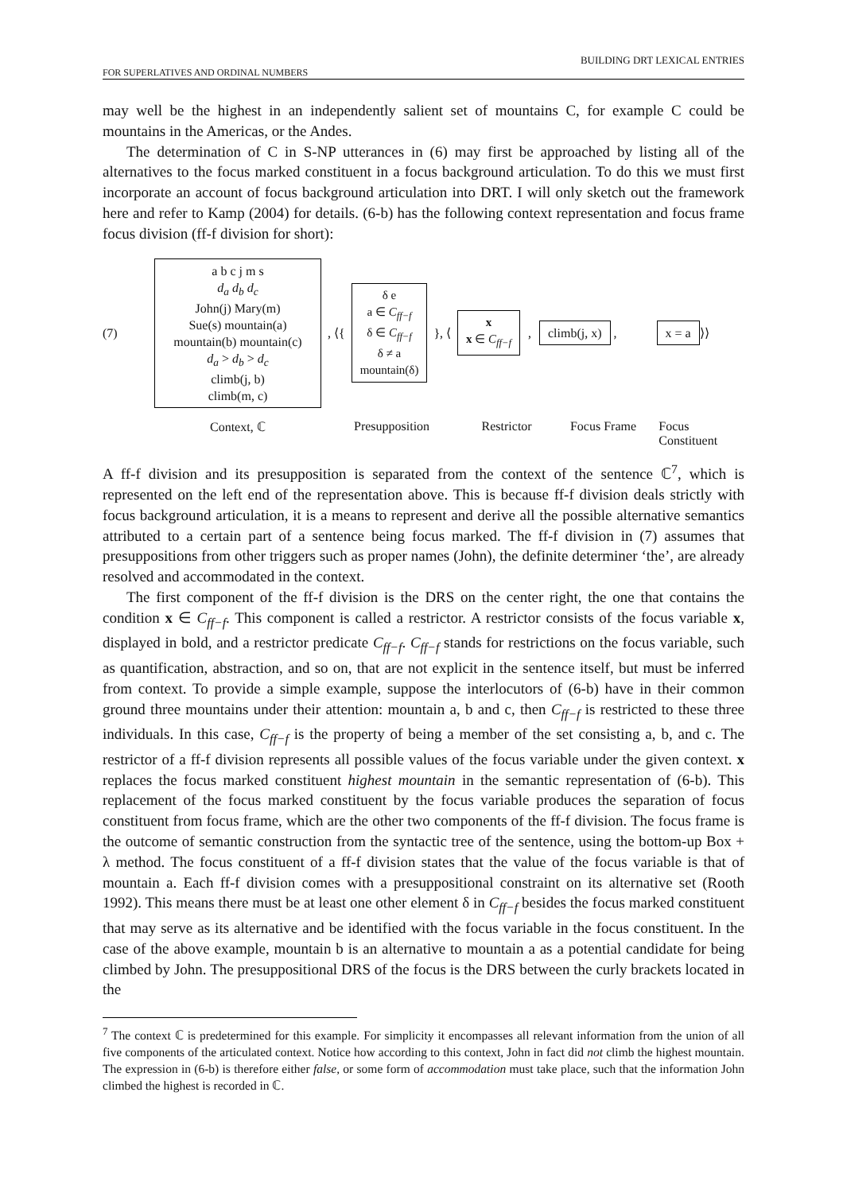BUILDING DRT LEXICAL ENTRIES
FOR SUPERLATIVES AND ORDINAL NUMBERS
may well be the highest in an independently salient set of mountains C, for example C could be mountains in the Americas, or the Andes.
The determination of C in S-NP utterances in (6) may first be approached by listing all of the alternatives to the focus marked constituent in a focus background articulation. To do this we must first incorporate an account of focus background articulation into DRT. I will only sketch out the framework here and refer to Kamp (2004) for details. (6-b) has the following context representation and focus frame focus division (ff-f division for short):
(7)
a b c j m s
d<sub>a</sub> d<sub>b</sub> d<sub>c</sub>
John(j) Mary(m)
Sue(s) mountain(a)
mountain(b) mountain(c)
d<sub>a</sub> > d<sub>b</sub> > d<sub>c</sub>
climb(j, b)
climb(m, c)
, ⟨{
δ e
a ∈ C<sub>ff−f</sub>
δ ∈ C<sub>ff−f</sub>
δ ≠ a
mountain(δ)
}, ⟨
x
x ∈ C<sub>ff−f</sub>
,
climb(j, x)
,
x = a
⟩⟩
Context, ℂ Presupposition Restrictor Focus Frame Focus Constituent
A ff-f division and its presupposition is separated from the context of the sentence ℂ<sup>7</sup>, which is represented on the left end of the representation above. This is because ff-f division deals strictly with focus background articulation, it is a means to represent and derive all the possible alternative semantics attributed to a certain part of a sentence being focus marked. The ff-f division in (7) assumes that presuppositions from other triggers such as proper names (John), the definite determiner ‘the’, are already resolved and accommodated in the context.
The first component of the ff-f division is the DRS on the center right, the one that contains the condition x ∈ C<sub>ff−f</sub>. This component is called a restrictor. A restrictor consists of the focus variable x, displayed in bold, and a restrictor predicate C<sub>ff−f</sub>. C<sub>ff−f</sub> stands for restrictions on the focus variable, such as quantification, abstraction, and so on, that are not explicit in the sentence itself, but must be inferred from context. To provide a simple example, suppose the interlocutors of (6-b) have in their common ground three mountains under their attention: mountain a, b and c, then C<sub>ff−f</sub> is restricted to these three individuals. In this case, C<sub>ff−f</sub> is the property of being a member of the set consisting a, b, and c. The restrictor of a ff-f division represents all possible values of the focus variable under the given context. x replaces the focus marked constituent highest mountain in the semantic representation of (6-b). This replacement of the focus marked constituent by the focus variable produces the separation of focus constituent from focus frame, which are the other two components of the ff-f division. The focus frame is the outcome of semantic construction from the syntactic tree of the sentence, using the bottom-up Box + λ method. The focus constituent of a ff-f division states that the value of the focus variable is that of mountain a. Each ff-f division comes with a presuppositional constraint on its alternative set (Rooth 1992). This means there must be at least one other element δ in C<sub>ff−f</sub> besides the focus marked constituent that may serve as its alternative and be identified with the focus variable in the focus constituent. In the case of the above example, mountain b is an alternative to mountain a as a potential candidate for being climbed by John. The presuppositional DRS of the focus is the DRS between the curly brackets located in the
<sup>7</sup> The context ℂ is predetermined for this example. For simplicity it encompasses all relevant information from the union of all five components of the articulated context. Notice how according to this context, John in fact did not climb the highest mountain. The expression in (6-b) is therefore either false, or some form of accommodation must take place, such that the information John climbed the highest is recorded in ℂ.